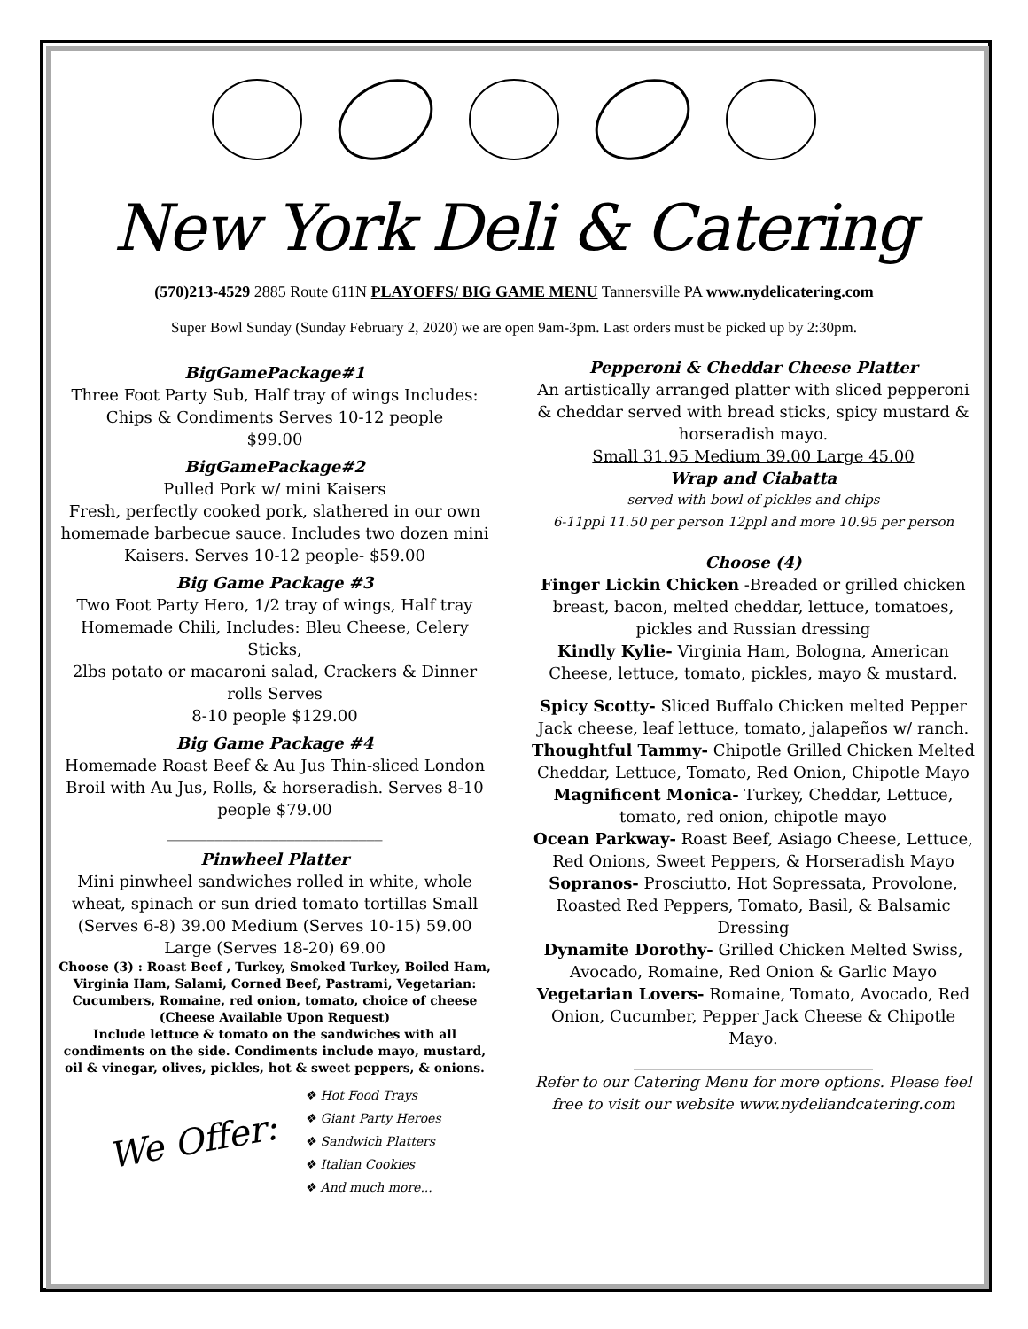New York Deli & Catering
(570)213-4529 2885 Route 611N PLAYOFFS/ BIG GAME MENU Tannersville PA www.nydelicatering.com
Super Bowl Sunday (Sunday February 2, 2020) we are open 9am-3pm. Last orders must be picked up by 2:30pm.
BigGamePackage#1
Three Foot Party Sub, Half tray of wings Includes: Chips & Condiments Serves 10-12 people
$99.00
BigGamePackage#2
Pulled Pork w/ mini Kaisers
Fresh, perfectly cooked pork, slathered in our own homemade barbecue sauce. Includes two dozen mini Kaisers. Serves 10-12 people- $59.00
Big Game Package #3
Two Foot Party Hero, 1/2 tray of wings, Half tray Homemade Chili, Includes: Bleu Cheese, Celery Sticks,
2lbs potato or macaroni salad, Crackers & Dinner rolls Serves
8-10 people $129.00
Big Game Package #4
Homemade Roast Beef & Au Jus Thin-sliced London Broil with Au Jus, Rolls, & horseradish. Serves 8-10 people $79.00
___________________________
Pinwheel Platter
Mini pinwheel sandwiches rolled in white, whole wheat, spinach or sun dried tomato tortillas Small (Serves 6-8) 39.00 Medium (Serves 10-15) 59.00 Large (Serves 18-20) 69.00
Choose (3) : Roast Beef , Turkey, Smoked Turkey, Boiled Ham, Virginia Ham, Salami, Corned Beef, Pastrami, Vegetarian: Cucumbers, Romaine, red onion, tomato, choice of cheese
(Cheese Available Upon Request)
Include lettuce & tomato on the sandwiches with all condiments on the side. Condiments include mayo, mustard, oil & vinegar, olives, pickles, hot & sweet peppers, & onions.
We Offer:
❖ Hot Food Trays
❖ Giant Party Heroes
❖ Sandwich Platters
❖ Italian Cookies
❖ And much more...
Pepperoni & Cheddar Cheese Platter
An artistically arranged platter with sliced pepperoni & cheddar served with bread sticks, spicy mustard & horseradish mayo.
Small 31.95 Medium 39.00 Large 45.00
Wrap and Ciabatta
served with bowl of pickles and chips
6-11ppl 11.50 per person 12ppl and more 10.95 per person
Choose (4)
Finger Lickin Chicken -Breaded or grilled chicken breast, bacon, melted cheddar, lettuce, tomatoes, pickles and Russian dressing
Kindly Kylie- Virginia Ham, Bologna, American Cheese, lettuce, tomato, pickles, mayo & mustard.
Spicy Scotty- Sliced Buffalo Chicken melted Pepper Jack cheese, leaf lettuce, tomato, jalapeños w/ ranch.
Thoughtful Tammy- Chipotle Grilled Chicken Melted Cheddar, Lettuce, Tomato, Red Onion, Chipotle Mayo
Magnificent Monica- Turkey, Cheddar, Lettuce, tomato, red onion, chipotle mayo
Ocean Parkway- Roast Beef, Asiago Cheese, Lettuce, Red Onions, Sweet Peppers, & Horseradish Mayo
Sopranos- Prosciutto, Hot Sopressata, Provolone, Roasted Red Peppers, Tomato, Basil, & Balsamic Dressing
Dynamite Dorothy- Grilled Chicken Melted Swiss, Avocado, Romaine, Red Onion & Garlic Mayo
Vegetarian Lovers- Romaine, Tomato, Avocado, Red Onion, Cucumber, Pepper Jack Cheese & Chipotle Mayo.
______________________________
Refer to our Catering Menu for more options. Please feel
free to visit our website www.nydeliandcatering.com